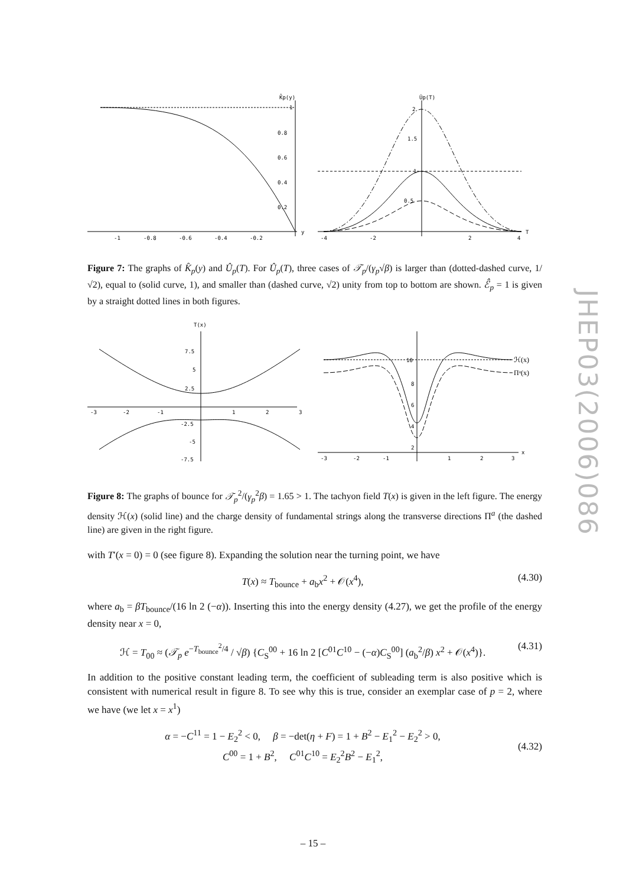K̂p(y)
1
0.8
0.6
0.4
0.2
-1
-0.8
-0.6
-0.4
-0.2
y
Ûp(T)
2
1.5
1
0.5
-4
-2
2
4
T
Figure 7: The graphs of K̂<sub>p</sub>(y) and Û<sub>p</sub>(T). For Û<sub>p</sub>(T), three cases of 𝒯<sub>p</sub>/(γ<sub>p</sub>√β) is larger than (dotted-dashed curve, 1/√2), equal to (solid curve, 1), and smaller than (dashed curve, √2) unity from top to bottom are shown. ℰ̂<sub>p</sub> = 1 is given by a straight dotted lines in both figures.
T(x)
7.5
5
2.5
-2.5
-5
-7.5
-3
-2
-1
1
2
3
ℋ(x)
Πᵃ(x)
10
8
6
4
2
-3
-2
-1
1
2
3
x
Figure 8: The graphs of bounce for 𝒯<sub>p</sub><sup>2</sup>/(γ<sub>p</sub><sup>2</sup>β) = 1.65 > 1. The tachyon field T(x) is given in the left figure. The energy density ℋ(x) (solid line) and the charge density of fundamental strings along the transverse directions Π<sup>a</sup> (the dashed line) are given in the right figure.
with T′(x = 0) = 0 (see figure 8). Expanding the solution near the turning point, we have
T(x) ≈ T<sub>bounce</sub> + a<sub>b</sub>x<sup>2</sup> + 𝒪(x<sup>4</sup>), (4.30)
where a<sub>b</sub> = βT<sub>bounce</sub>/(16 ln 2 (−α)). Inserting this into the energy density (4.27), we get the profile of the energy density near x = 0,
ℋ = T<sub>00</sub> ≈ (𝒯<sub>p</sub> e<sup>−T<sub>bounce</sub><sup>2</sup>/4</sup> / √β) {C<sub>S</sub><sup>00</sup> + 16 ln 2 [C<sup>01</sup>C<sup>10</sup> − (−α)C<sub>S</sub><sup>00</sup>] (a<sub>b</sub><sup>2</sup>/β) x<sup>2</sup> + 𝒪(x<sup>4</sup>)}. (4.31)
In addition to the positive constant leading term, the coefficient of subleading term is also positive which is consistent with numerical result in figure 8. To see why this is true, consider an exemplar case of p = 2, where we have (we let x = x<sup>1</sup>)
α = −C<sup>11</sup> = 1 − E<sub>2</sub><sup>2</sup> < 0, β = −det(η + F) = 1 + B<sup>2</sup> − E<sub>1</sub><sup>2</sup> − E<sub>2</sub><sup>2</sup> > 0,
C<sup>00</sup> = 1 + B<sup>2</sup>, C<sup>01</sup>C<sup>10</sup> = E<sub>2</sub><sup>2</sup>B<sup>2</sup> − E<sub>1</sub><sup>2</sup>,
(4.32)
JHEP03(2006)086
– 15 –